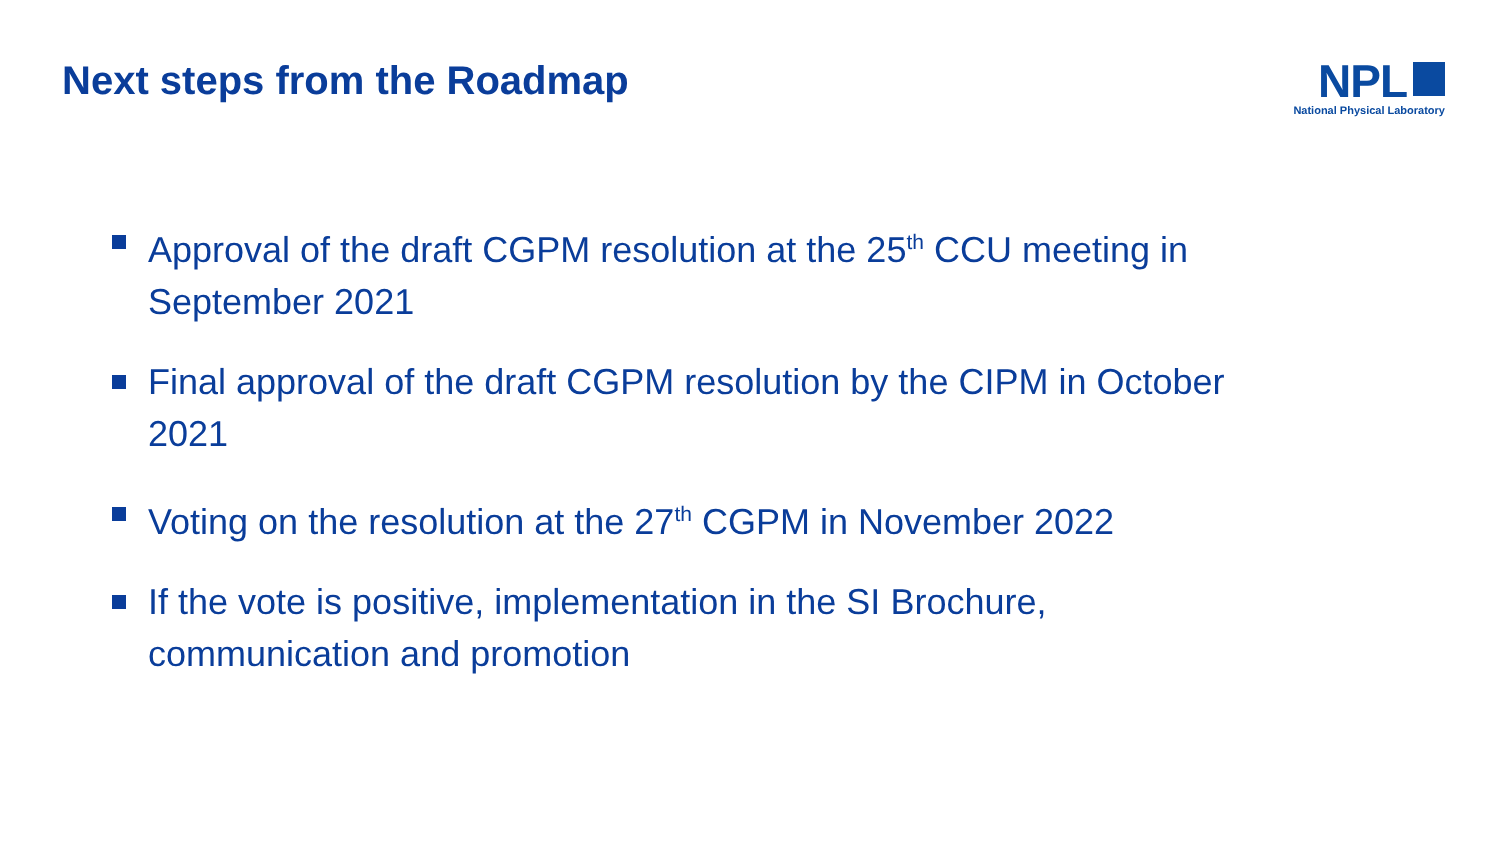Next steps from the Roadmap
NPL
National Physical Laboratory
Approval of the draft CGPM resolution at the 25<sup>th</sup> CCU meeting in September 2021
Final approval of the draft CGPM resolution by the CIPM in October 2021
Voting on the resolution at the 27<sup>th</sup> CGPM in November 2022
If the vote is positive, implementation in the SI Brochure, communication and promotion